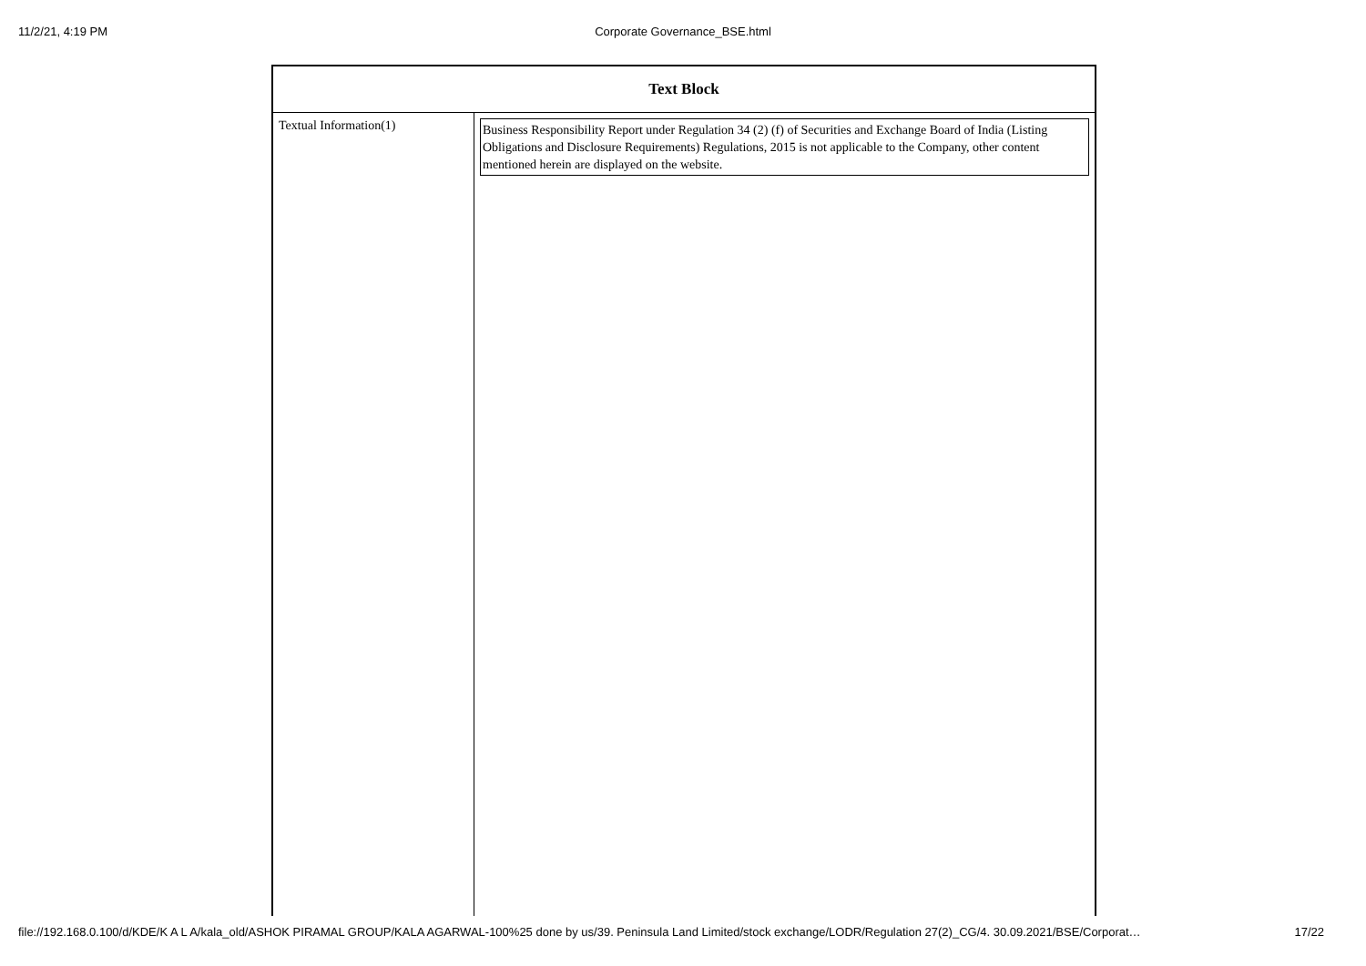11/2/21, 4:19 PM
Corporate Governance_BSE.html
| Text Block | |
| --- | --- |
| Textual Information(1) | Business Responsibility Report under Regulation 34 (2) (f) of Securities and Exchange Board of India (Listing Obligations and Disclosure Requirements) Regulations, 2015 is not applicable to the Company, other content mentioned herein are displayed on the website. |
file://192.168.0.100/d/KDE/K A L A/kala_old/ASHOK PIRAMAL GROUP/KALA AGARWAL-100%25 done by us/39. Peninsula Land Limited/stock exchange/LODR/Regulation 27(2)_CG/4. 30.09.2021/BSE/Corporat… 17/22